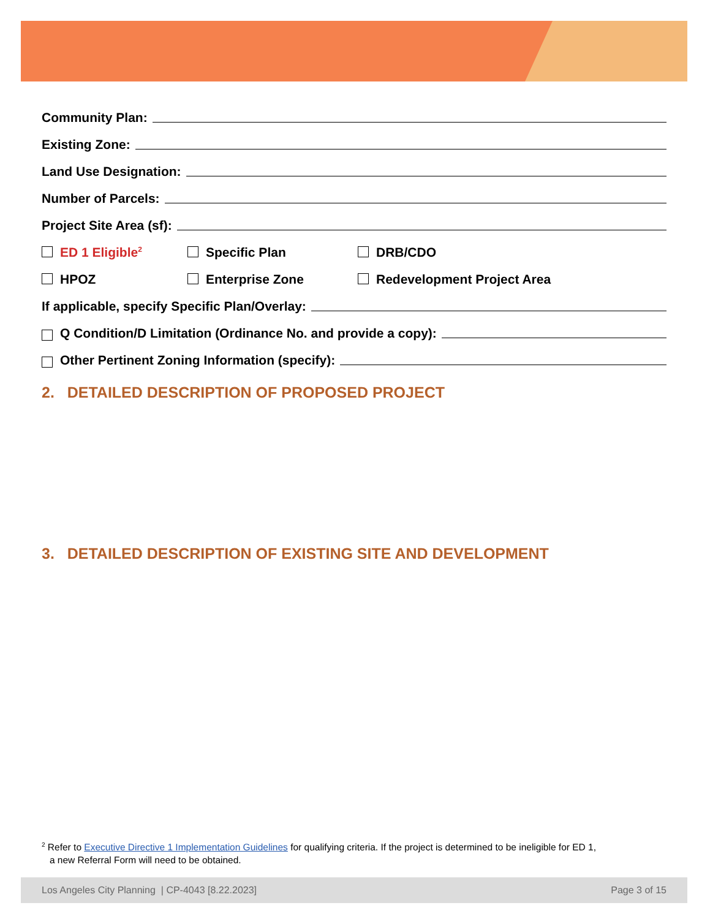Community Plan:
Existing Zone:
Land Use Designation:
Number of Parcels:
Project Site Area (sf):
ED 1 Eligible<sup>2</sup> Specific Plan DRB/CDO
HPOZ Enterprise Zone Redevelopment Project Area
If applicable, specify Specific Plan/Overlay:
Q Condition/D Limitation (Ordinance No. and provide a copy):
Other Pertinent Zoning Information (specify):
2. DETAILED DESCRIPTION OF PROPOSED PROJECT
3. DETAILED DESCRIPTION OF EXISTING SITE AND DEVELOPMENT
<sup>2</sup> Refer to Executive Directive 1 Implementation Guidelines for qualifying criteria. If the project is determined to be ineligible for ED 1,
a new Referral Form will need to be obtained.
Los Angeles City Planning | CP-4043 [8.22.2023] Page 3 of 15